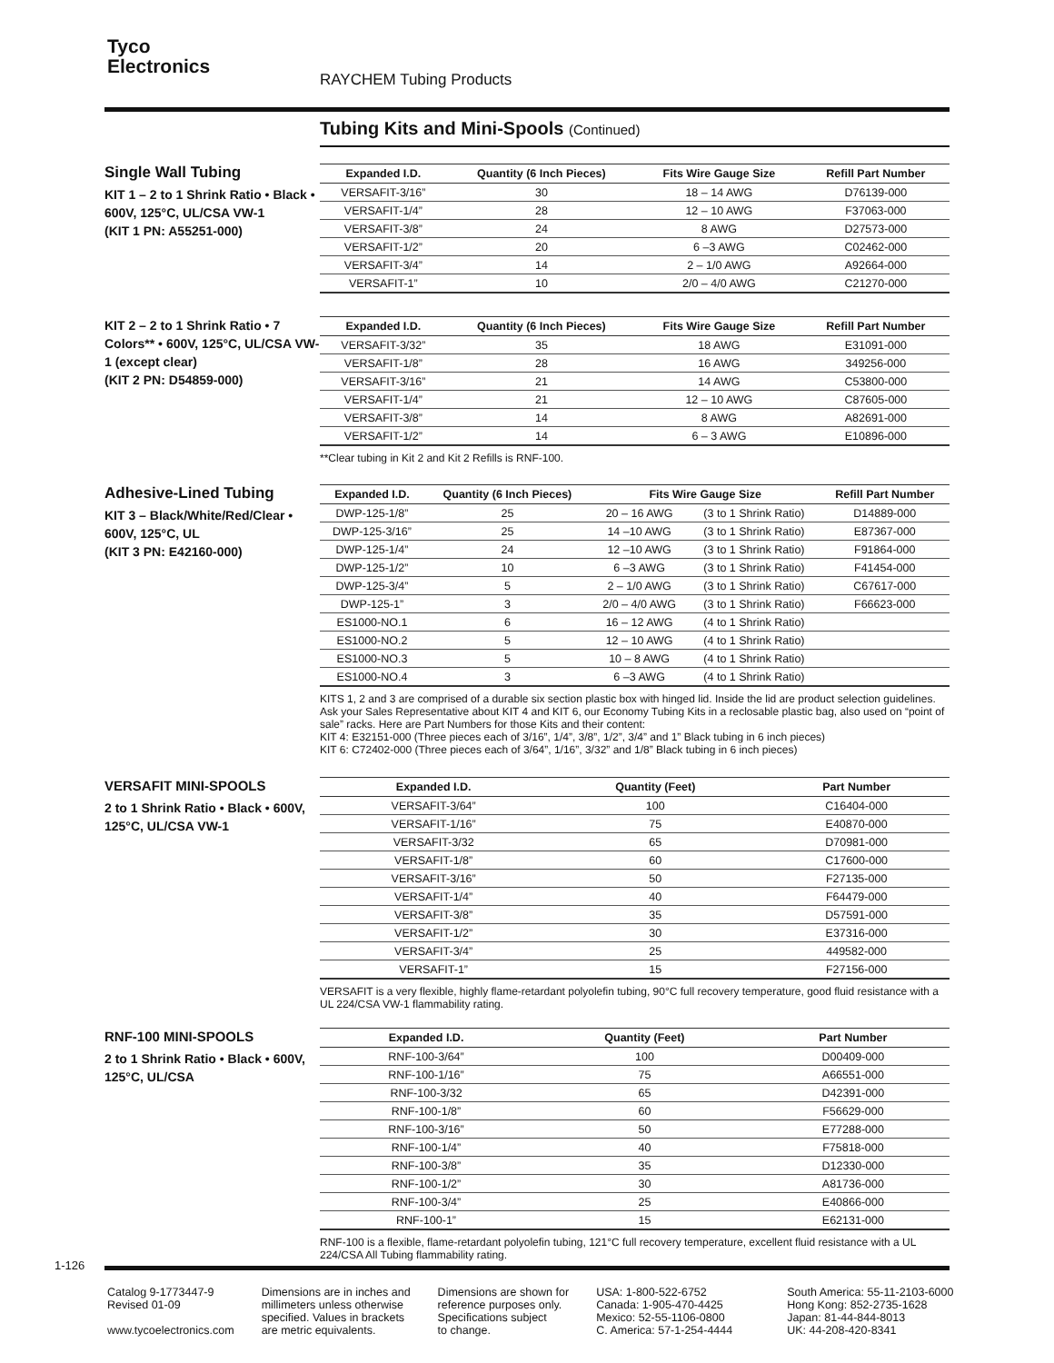Tyco
Electronics
RAYCHEM Tubing Products
Tubing Kits and Mini-Spools (Continued)
Single Wall Tubing
KIT 1 – 2 to 1 Shrink Ratio • Black • 600V, 125°C, UL/CSA VW-1
(KIT 1 PN: A55251-000)
| Expanded I.D. | Quantity (6 Inch Pieces) | Fits Wire Gauge Size | Refill Part Number |
| --- | --- | --- | --- |
| VERSAFIT-3/16” | 30 | 18 – 14 AWG | D76139-000 |
| VERSAFIT-1/4” | 28 | 12 – 10 AWG | F37063-000 |
| VERSAFIT-3/8” | 24 | 8 AWG | D27573-000 |
| VERSAFIT-1/2” | 20 | 6 –3 AWG | C02462-000 |
| VERSAFIT-3/4” | 14 | 2 – 1/0 AWG | A92664-000 |
| VERSAFIT-1” | 10 | 2/0 – 4/0 AWG | C21270-000 |
KIT 2 – 2 to 1 Shrink Ratio • 7 Colors** • 600V, 125°C, UL/CSA VW-1 (except clear)
(KIT 2 PN: D54859-000)
| Expanded I.D. | Quantity (6 Inch Pieces) | Fits Wire Gauge Size | Refill Part Number |
| --- | --- | --- | --- |
| VERSAFIT-3/32” | 35 | 18 AWG | E31091-000 |
| VERSAFIT-1/8” | 28 | 16 AWG | 349256-000 |
| VERSAFIT-3/16” | 21 | 14 AWG | C53800-000 |
| VERSAFIT-1/4” | 21 | 12 – 10 AWG | C87605-000 |
| VERSAFIT-3/8” | 14 | 8 AWG | A82691-000 |
| VERSAFIT-1/2” | 14 | 6 – 3 AWG | E10896-000 |
**Clear tubing in Kit 2 and Kit 2 Refills is RNF-100.
Adhesive-Lined Tubing
KIT 3 – Black/White/Red/Clear • 600V, 125°C, UL
(KIT 3 PN: E42160-000)
| Expanded I.D. | Quantity (6 Inch Pieces) | Fits Wire Gauge Size | | Refill Part Number |
| --- | --- | --- | --- | --- |
| DWP-125-1/8” | 25 | 20 – 16 AWG | (3 to 1 Shrink Ratio) | D14889-000 |
| DWP-125-3/16” | 25 | 14 –10 AWG | (3 to 1 Shrink Ratio) | E87367-000 |
| DWP-125-1/4” | 24 | 12 –10 AWG | (3 to 1 Shrink Ratio) | F91864-000 |
| DWP-125-1/2” | 10 | 6 –3 AWG | (3 to 1 Shrink Ratio) | F41454-000 |
| DWP-125-3/4” | 5 | 2 – 1/0 AWG | (3 to 1 Shrink Ratio) | C67617-000 |
| DWP-125-1” | 3 | 2/0 – 4/0 AWG | (3 to 1 Shrink Ratio) | F66623-000 |
| ES1000-NO.1 | 6 | 16 – 12 AWG | (4 to 1 Shrink Ratio) | |
| ES1000-NO.2 | 5 | 12 – 10 AWG | (4 to 1 Shrink Ratio) | |
| ES1000-NO.3 | 5 | 10 – 8 AWG | (4 to 1 Shrink Ratio) | |
| ES1000-NO.4 | 3 | 6 –3 AWG | (4 to 1 Shrink Ratio) | |
KITS 1, 2 and 3 are comprised of a durable six section plastic box with hinged lid. Inside the lid are product selection guidelines. Ask your Sales Representative about KIT 4 and KIT 6, our Economy Tubing Kits in a reclosable plastic bag, also used on “point of sale” racks. Here are Part Numbers for those Kits and their content:
KIT 4: E32151-000 (Three pieces each of 3/16”, 1/4”, 3/8”, 1/2”, 3/4” and 1” Black tubing in 6 inch pieces)
KIT 6: C72402-000 (Three pieces each of 3/64”, 1/16”, 3/32” and 1/8” Black tubing in 6 inch pieces)
VERSAFIT MINI-SPOOLS
2 to 1 Shrink Ratio • Black • 600V, 125°C, UL/CSA VW-1
| Expanded I.D. | Quantity (Feet) | Part Number |
| --- | --- | --- |
| VERSAFIT-3/64” | 100 | C16404-000 |
| VERSAFIT-1/16” | 75 | E40870-000 |
| VERSAFIT-3/32 | 65 | D70981-000 |
| VERSAFIT-1/8” | 60 | C17600-000 |
| VERSAFIT-3/16” | 50 | F27135-000 |
| VERSAFIT-1/4” | 40 | F64479-000 |
| VERSAFIT-3/8” | 35 | D57591-000 |
| VERSAFIT-1/2” | 30 | E37316-000 |
| VERSAFIT-3/4” | 25 | 449582-000 |
| VERSAFIT-1” | 15 | F27156-000 |
VERSAFIT is a very flexible, highly flame-retardant polyolefin tubing, 90°C full recovery temperature, good fluid resistance with a UL 224/CSA VW-1 flammability rating.
RNF-100 MINI-SPOOLS
2 to 1 Shrink Ratio • Black • 600V, 125°C, UL/CSA
| Expanded I.D. | Quantity (Feet) | Part Number |
| --- | --- | --- |
| RNF-100-3/64” | 100 | D00409-000 |
| RNF-100-1/16” | 75 | A66551-000 |
| RNF-100-3/32 | 65 | D42391-000 |
| RNF-100-1/8” | 60 | F56629-000 |
| RNF-100-3/16” | 50 | E77288-000 |
| RNF-100-1/4” | 40 | F75818-000 |
| RNF-100-3/8” | 35 | D12330-000 |
| RNF-100-1/2” | 30 | A81736-000 |
| RNF-100-3/4” | 25 | E40866-000 |
| RNF-100-1” | 15 | E62131-000 |
RNF-100 is a flexible, flame-retardant polyolefin tubing, 121°C full recovery temperature, excellent fluid resistance with a UL 224/CSA All Tubing flammability rating.
1-126
Catalog 9-1773447-9
Revised 01-09
www.tycoelectronics.com
Dimensions are in inches and
millimeters unless otherwise
specified. Values in brackets
are metric equivalents.
Dimensions are shown for
reference purposes only.
Specifications subject
to change.
USA: 1-800-522-6752
Canada: 1-905-470-4425
Mexico: 52-55-1106-0800
C. America: 57-1-254-4444
South America: 55-11-2103-6000
Hong Kong: 852-2735-1628
Japan: 81-44-844-8013
UK: 44-208-420-8341